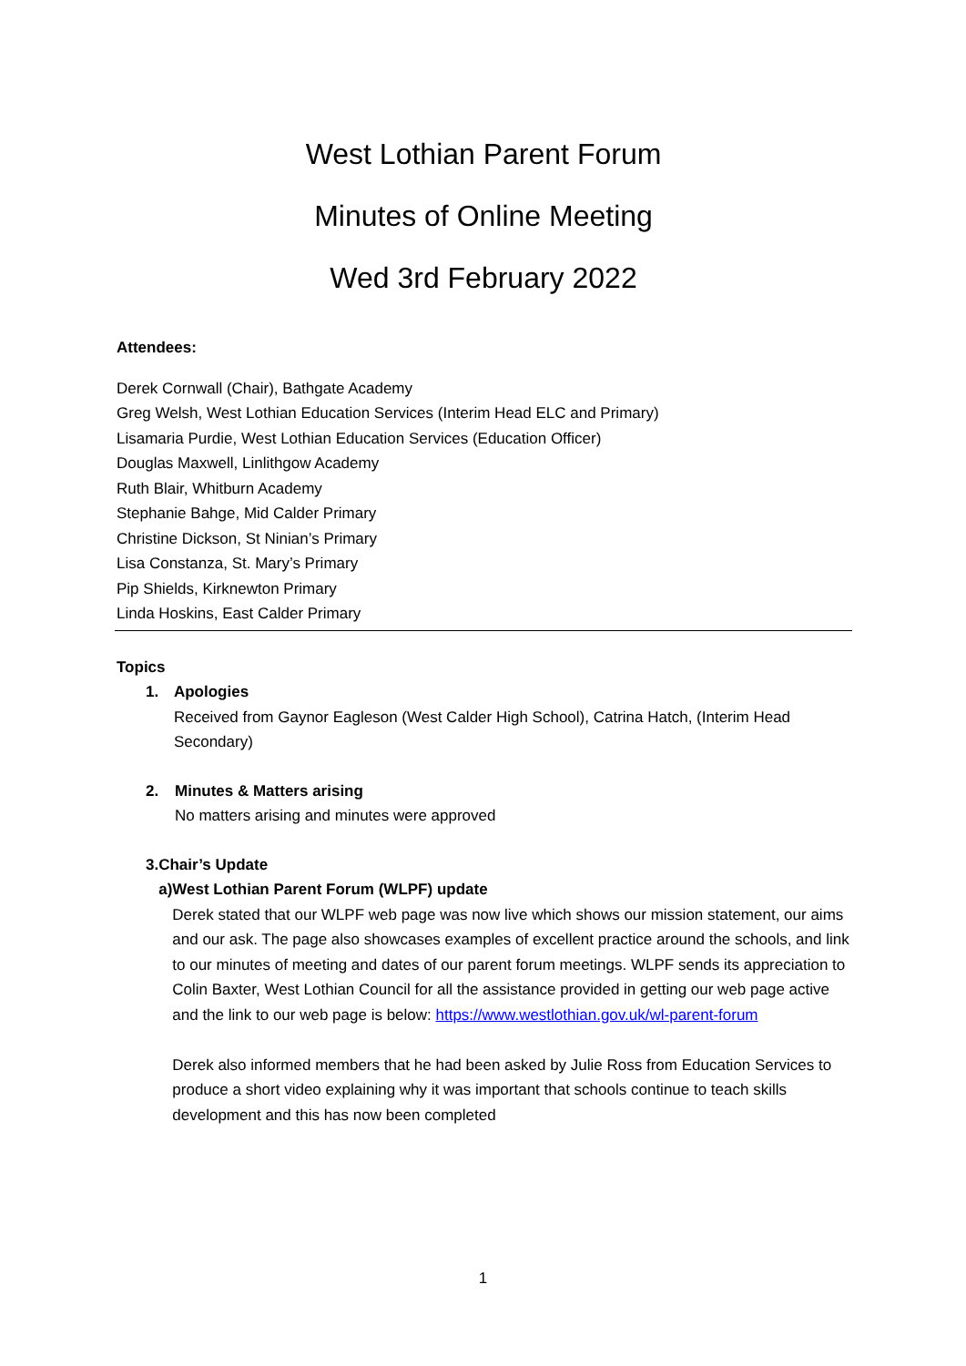West Lothian Parent Forum
Minutes of Online Meeting
Wed 3rd February 2022
Attendees:
Derek Cornwall (Chair), Bathgate Academy
Greg Welsh, West Lothian Education Services (Interim Head ELC and Primary)
Lisamaria Purdie, West Lothian Education Services (Education Officer)
Douglas Maxwell, Linlithgow Academy
Ruth Blair, Whitburn Academy
Stephanie Bahge, Mid Calder Primary
Christine Dickson, St Ninian’s Primary
Lisa Constanza, St. Mary’s Primary
Pip Shields, Kirknewton Primary
Linda Hoskins, East Calder Primary
Topics
1. Apologies
Received from Gaynor Eagleson (West Calder High School), Catrina Hatch, (Interim Head Secondary)
2. Minutes & Matters arising
No matters arising and minutes were approved
3. Chair’s Update
a) West Lothian Parent Forum (WLPF) update
Derek stated that our WLPF web page was now live which shows our mission statement, our aims and our ask. The page also showcases examples of excellent practice around the schools, and link to our minutes of meeting and dates of our parent forum meetings. WLPF sends its appreciation to Colin Baxter, West Lothian Council for all the assistance provided in getting our web page active and the link to our web page is below: https://www.westlothian.gov.uk/wl-parent-forum
Derek also informed members that he had been asked by Julie Ross from Education Services to produce a short video explaining why it was important that schools continue to teach skills development and this has now been completed
1